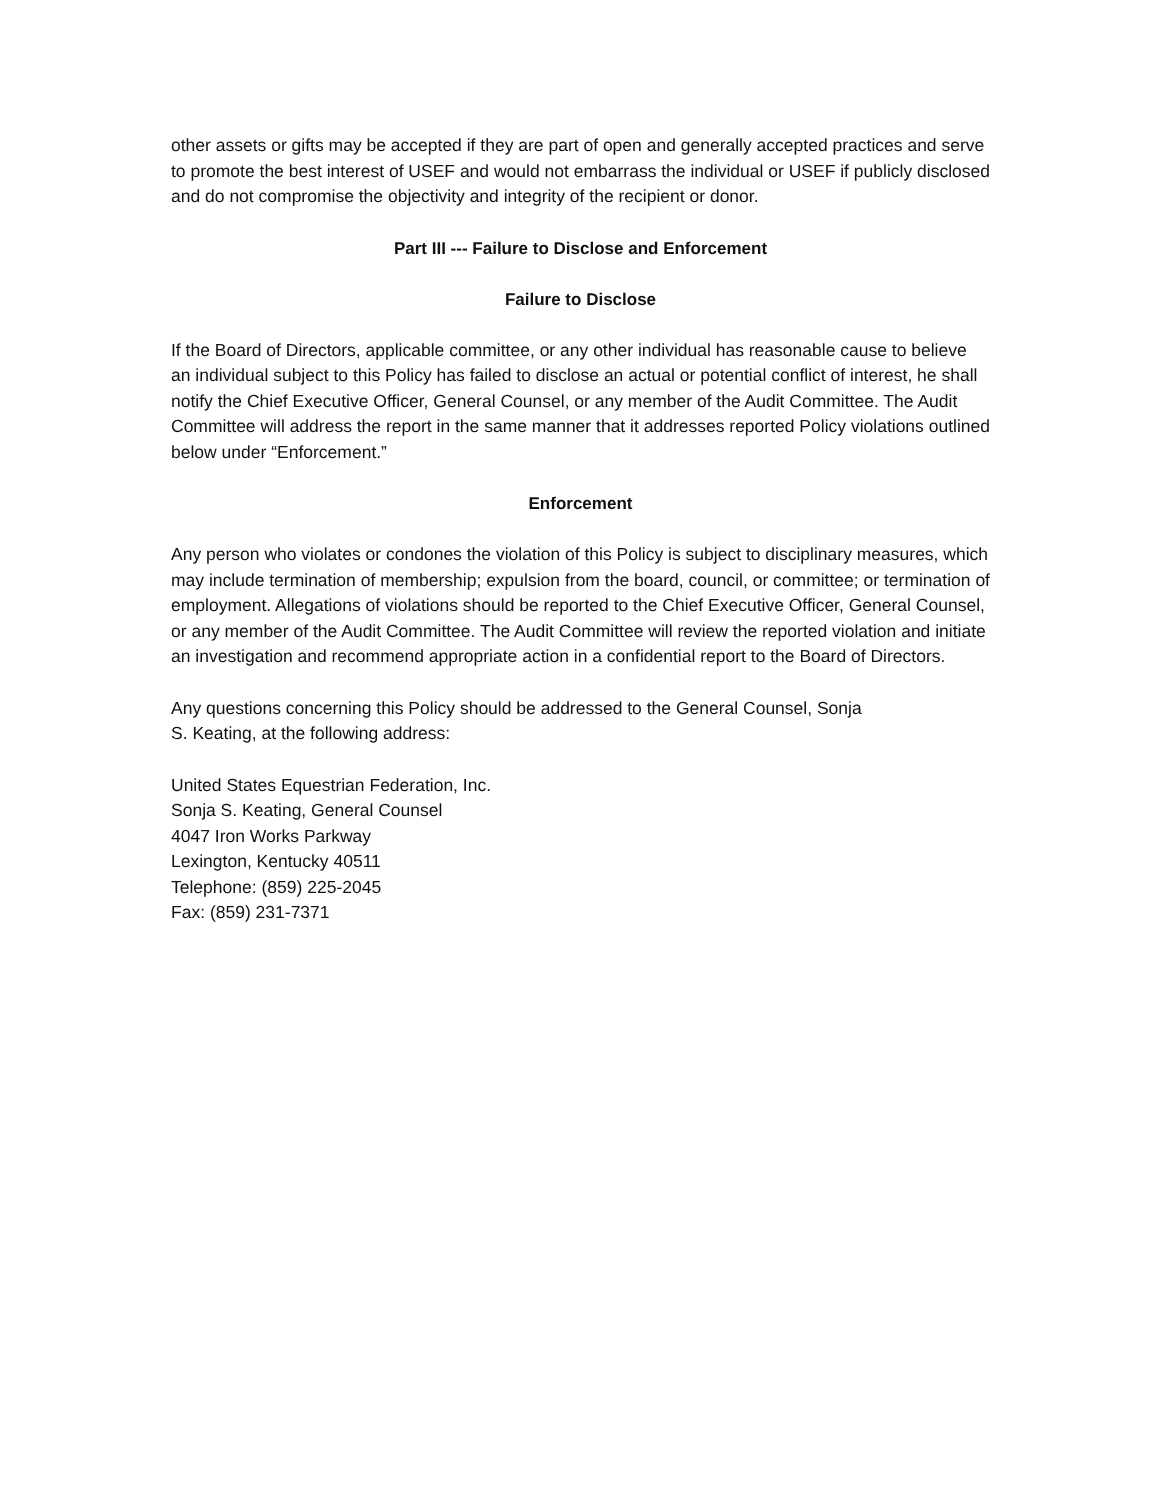other assets or gifts may be accepted if they are part of open and generally accepted practices and serve to promote the best interest of USEF and would not embarrass the individual or USEF if publicly disclosed and do not compromise the objectivity and integrity of the recipient or donor.
Part III --- Failure to Disclose and Enforcement
Failure to Disclose
If the Board of Directors, applicable committee, or any other individual has reasonable cause to believe an individual subject to this Policy has failed to disclose an actual or potential conflict of interest, he shall notify the Chief Executive Officer, General Counsel, or any member of the Audit Committee. The Audit Committee will address the report in the same manner that it addresses reported Policy violations outlined below under “Enforcement.”
Enforcement
Any person who violates or condones the violation of this Policy is subject to disciplinary measures, which may include termination of membership; expulsion from the board, council, or committee; or termination of employment. Allegations of violations should be reported to the Chief Executive Officer, General Counsel, or any member of the Audit Committee. The Audit Committee will review the reported violation and initiate an investigation and recommend appropriate action in a confidential report to the Board of Directors.
Any questions concerning this Policy should be addressed to the General Counsel, Sonja
S. Keating, at the following address:
United States Equestrian Federation, Inc.
Sonja S. Keating, General Counsel
4047 Iron Works Parkway
Lexington, Kentucky 40511
Telephone: (859) 225-2045
Fax: (859) 231-7371